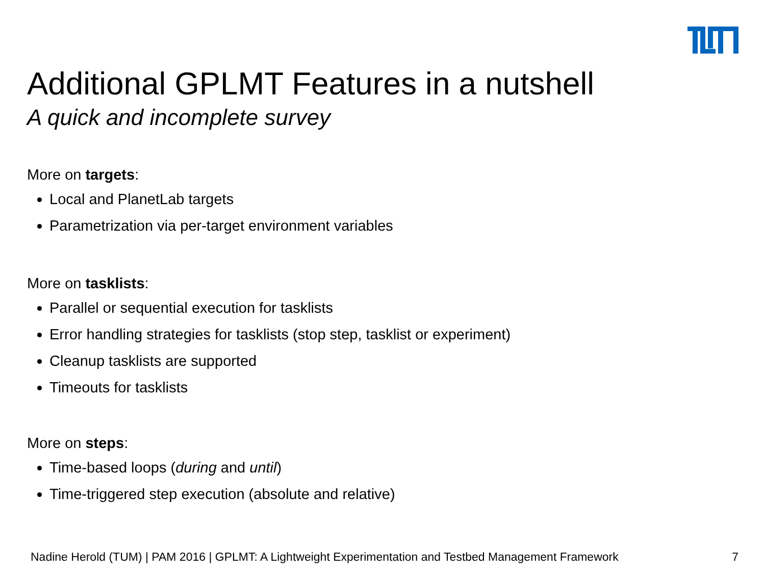Additional GPLMT Features in a nutshell
A quick and incomplete survey
More on targets:
Local and PlanetLab targets
Parametrization via per-target environment variables
More on tasklists:
Parallel or sequential execution for tasklists
Error handling strategies for tasklists (stop step, tasklist or experiment)
Cleanup tasklists are supported
Timeouts for tasklists
More on steps:
Time-based loops (during and until)
Time-triggered step execution (absolute and relative)
Nadine Herold (TUM) | PAM 2016 | GPLMT: A Lightweight Experimentation and Testbed Management Framework 7